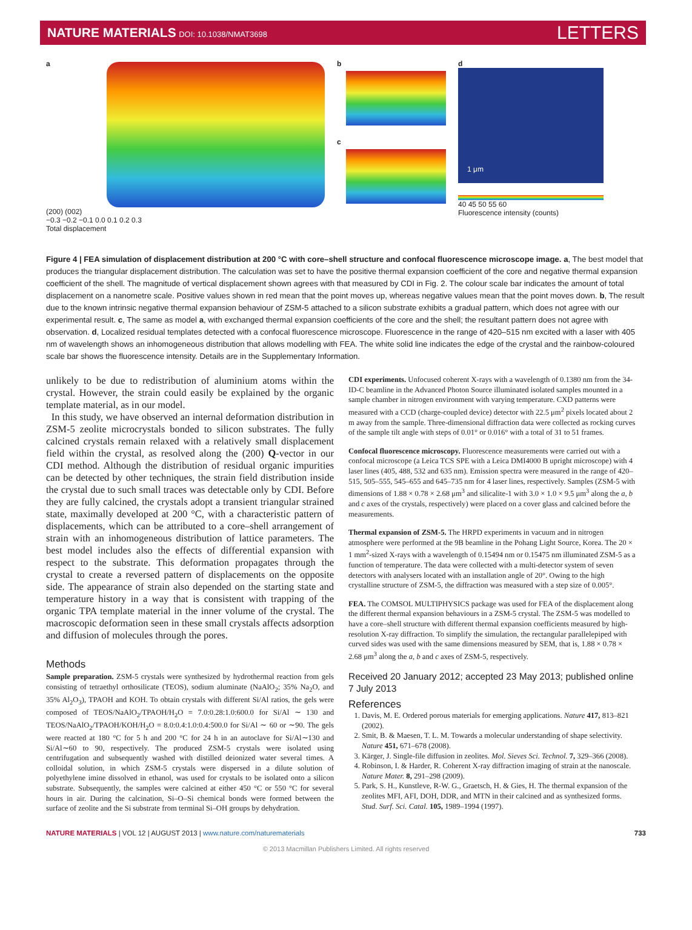NATURE MATERIALS DOI: 10.1038/NMAT3698
LETTERS
a
(200) (002)
−0.3 −0.2 −0.1 0.0 0.1 0.2 0.3
Total displacement
b
c
d
1 μm
40 45 50 55 60
Fluorescence intensity (counts)
Figure 4 | FEA simulation of displacement distribution at 200 °C with core–shell structure and confocal fluorescence microscope image. a, The best model that produces the triangular displacement distribution. The calculation was set to have the positive thermal expansion coefficient of the core and negative thermal expansion coefficient of the shell. The magnitude of vertical displacement shown agrees with that measured by CDI in Fig. 2. The colour scale bar indicates the amount of total displacement on a nanometre scale. Positive values shown in red mean that the point moves up, whereas negative values mean that the point moves down. b, The result due to the known intrinsic negative thermal expansion behaviour of ZSM-5 attached to a silicon substrate exhibits a gradual pattern, which does not agree with our experimental result. c, The same as model a, with exchanged thermal expansion coefficients of the core and the shell; the resultant pattern does not agree with observation. d, Localized residual templates detected with a confocal fluorescence microscope. Fluorescence in the range of 420–515 nm excited with a laser with 405 nm of wavelength shows an inhomogeneous distribution that allows modelling with FEA. The white solid line indicates the edge of the crystal and the rainbow-coloured scale bar shows the fluorescence intensity. Details are in the Supplementary Information.
unlikely to be due to redistribution of aluminium atoms within the crystal. However, the strain could easily be explained by the organic template material, as in our model.
In this study, we have observed an internal deformation distribution in ZSM-5 zeolite microcrystals bonded to silicon substrates. The fully calcined crystals remain relaxed with a relatively small displacement field within the crystal, as resolved along the (200) Q-vector in our CDI method. Although the distribution of residual organic impurities can be detected by other techniques, the strain field distribution inside the crystal due to such small traces was detectable only by CDI. Before they are fully calcined, the crystals adopt a transient triangular strained state, maximally developed at 200 °C, with a characteristic pattern of displacements, which can be attributed to a core–shell arrangement of strain with an inhomogeneous distribution of lattice parameters. The best model includes also the effects of differential expansion with respect to the substrate. This deformation propagates through the crystal to create a reversed pattern of displacements on the opposite side. The appearance of strain also depended on the starting state and temperature history in a way that is consistent with trapping of the organic TPA template material in the inner volume of the crystal. The macroscopic deformation seen in these small crystals affects adsorption and diffusion of molecules through the pores.
Methods
Sample preparation. ZSM-5 crystals were synthesized by hydrothermal reaction from gels consisting of tetraethyl orthosilicate (TEOS), sodium aluminate (NaAlO<sub>2</sub>; 35% Na<sub>2</sub>O, and 35% Al<sub>2</sub>O<sub>3</sub>), TPAOH and KOH. To obtain crystals with different Si/Al ratios, the gels were composed of TEOS/NaAlO<sub>2</sub>/TPAOH/H<sub>2</sub>O = 7.0:0.28:1.0:600.0 for Si/Al ∼ 130 and TEOS/NaAlO<sub>2</sub>/TPAOH/KOH/H<sub>2</sub>O = 8.0:0.4:1.0:0.4:500.0 for Si/Al ∼ 60 or ∼90. The gels were reacted at 180 °C for 5 h and 200 °C for 24 h in an autoclave for Si/Al∼130 and Si/Al∼60 to 90, respectively. The produced ZSM-5 crystals were isolated using centrifugation and subsequently washed with distilled deionized water several times. A colloidal solution, in which ZSM-5 crystals were dispersed in a dilute solution of polyethylene imine dissolved in ethanol, was used for crystals to be isolated onto a silicon substrate. Subsequently, the samples were calcined at either 450 °C or 550 °C for several hours in air. During the calcination, Si–O–Si chemical bonds were formed between the surface of zeolite and the Si substrate from terminal Si–OH groups by dehydration.
CDI experiments. Unfocused coherent X-rays with a wavelength of 0.1380 nm from the 34-ID-C beamline in the Advanced Photon Source illuminated isolated samples mounted in a sample chamber in nitrogen environment with varying temperature. CXD patterns were measured with a CCD (charge-coupled device) detector with 22.5 μm<sup>2</sup> pixels located about 2 m away from the sample. Three-dimensional diffraction data were collected as rocking curves of the sample tilt angle with steps of 0.01° or 0.016° with a total of 31 to 51 frames.
Confocal fluorescence microscopy. Fluorescence measurements were carried out with a confocal microscope (a Leica TCS SPE with a Leica DMI4000 B upright microscope) with 4 laser lines (405, 488, 532 and 635 nm). Emission spectra were measured in the range of 420–515, 505–555, 545–655 and 645–735 nm for 4 laser lines, respectively. Samples (ZSM-5 with dimensions of 1.88 × 0.78 × 2.68 μm<sup>3</sup> and silicalite-1 with 3.0 × 1.0 × 9.5 μm<sup>3</sup> along the a, b and c axes of the crystals, respectively) were placed on a cover glass and calcined before the measurements.
Thermal expansion of ZSM-5. The HRPD experiments in vacuum and in nitrogen atmosphere were performed at the 9B beamline in the Pohang Light Source, Korea. The 20 × 1 mm<sup>2</sup>-sized X-rays with a wavelength of 0.15494 nm or 0.15475 nm illuminated ZSM-5 as a function of temperature. The data were collected with a multi-detector system of seven detectors with analysers located with an installation angle of 20°. Owing to the high crystalline structure of ZSM-5, the diffraction was measured with a step size of 0.005°.
FEA. The COMSOL MULTIPHYSICS package was used for FEA of the displacement along the different thermal expansion behaviours in a ZSM-5 crystal. The ZSM-5 was modelled to have a core–shell structure with different thermal expansion coefficients measured by high-resolution X-ray diffraction. To simplify the simulation, the rectangular parallelepiped with curved sides was used with the same dimensions measured by SEM, that is, 1.88 × 0.78 × 2.68 μm<sup>3</sup> along the a, b and c axes of ZSM-5, respectively.
Received 20 January 2012; accepted 23 May 2013; published online 7 July 2013
References
1. Davis, M. E. Ordered porous materials for emerging applications. Nature 417, 813–821 (2002).
2. Smit, B. & Maesen, T. L. M. Towards a molecular understanding of shape selectivity. Nature 451, 671–678 (2008).
3. Kärger, J. Single-file diffusion in zeolites. Mol. Sieves Sci. Technol. 7, 329–366 (2008).
4. Robinson, I. & Harder, R. Coherent X-ray diffraction imaging of strain at the nanoscale. Nature Mater. 8, 291–298 (2009).
5. Park, S. H., Kunstleve, R-W. G., Graetsch, H. & Gies, H. The thermal expansion of the zeolites MFI, AFI, DOH, DDR, and MTN in their calcined and as synthesized forms. Stud. Surf. Sci. Catal. 105, 1989–1994 (1997).
NATURE MATERIALS | VOL 12 | AUGUST 2013 | www.nature.com/naturematerials
733
© 2013 Macmillan Publishers Limited. All rights reserved